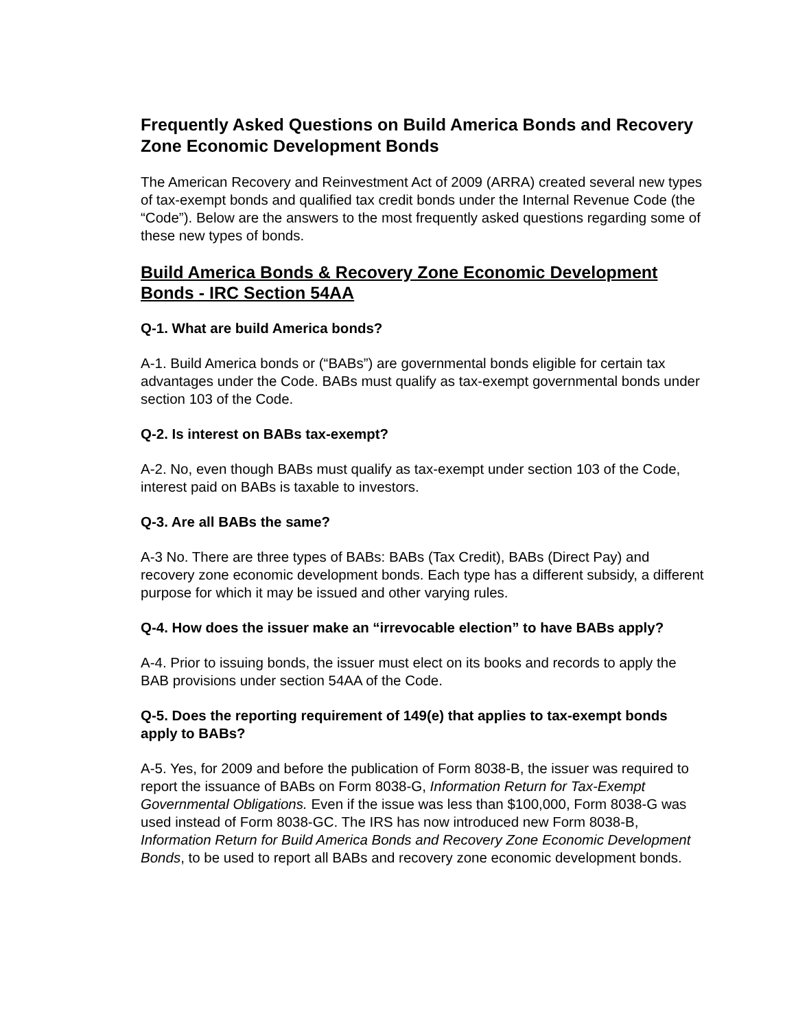Frequently Asked Questions on Build America Bonds and Recovery Zone Economic Development Bonds
The American Recovery and Reinvestment Act of 2009 (ARRA) created several new types of tax-exempt bonds and qualified tax credit bonds under the Internal Revenue Code (the “Code”). Below are the answers to the most frequently asked questions regarding some of these new types of bonds.
Build America Bonds & Recovery Zone Economic Development Bonds - IRC Section 54AA
Q-1. What are build America bonds?
A-1. Build America bonds or (“BABs”) are governmental bonds eligible for certain tax advantages under the Code. BABs must qualify as tax-exempt governmental bonds under section 103 of the Code.
Q-2. Is interest on BABs tax-exempt?
A-2. No, even though BABs must qualify as tax-exempt under section 103 of the Code, interest paid on BABs is taxable to investors.
Q-3. Are all BABs the same?
A-3 No. There are three types of BABs: BABs (Tax Credit), BABs (Direct Pay) and recovery zone economic development bonds. Each type has a different subsidy, a different purpose for which it may be issued and other varying rules.
Q-4. How does the issuer make an “irrevocable election” to have BABs apply?
A-4. Prior to issuing bonds, the issuer must elect on its books and records to apply the BAB provisions under section 54AA of the Code.
Q-5. Does the reporting requirement of 149(e) that applies to tax-exempt bonds apply to BABs?
A-5. Yes, for 2009 and before the publication of Form 8038-B, the issuer was required to report the issuance of BABs on Form 8038-G, Information Return for Tax-Exempt Governmental Obligations. Even if the issue was less than $100,000, Form 8038-G was used instead of Form 8038-GC. The IRS has now introduced new Form 8038-B, Information Return for Build America Bonds and Recovery Zone Economic Development Bonds, to be used to report all BABs and recovery zone economic development bonds.